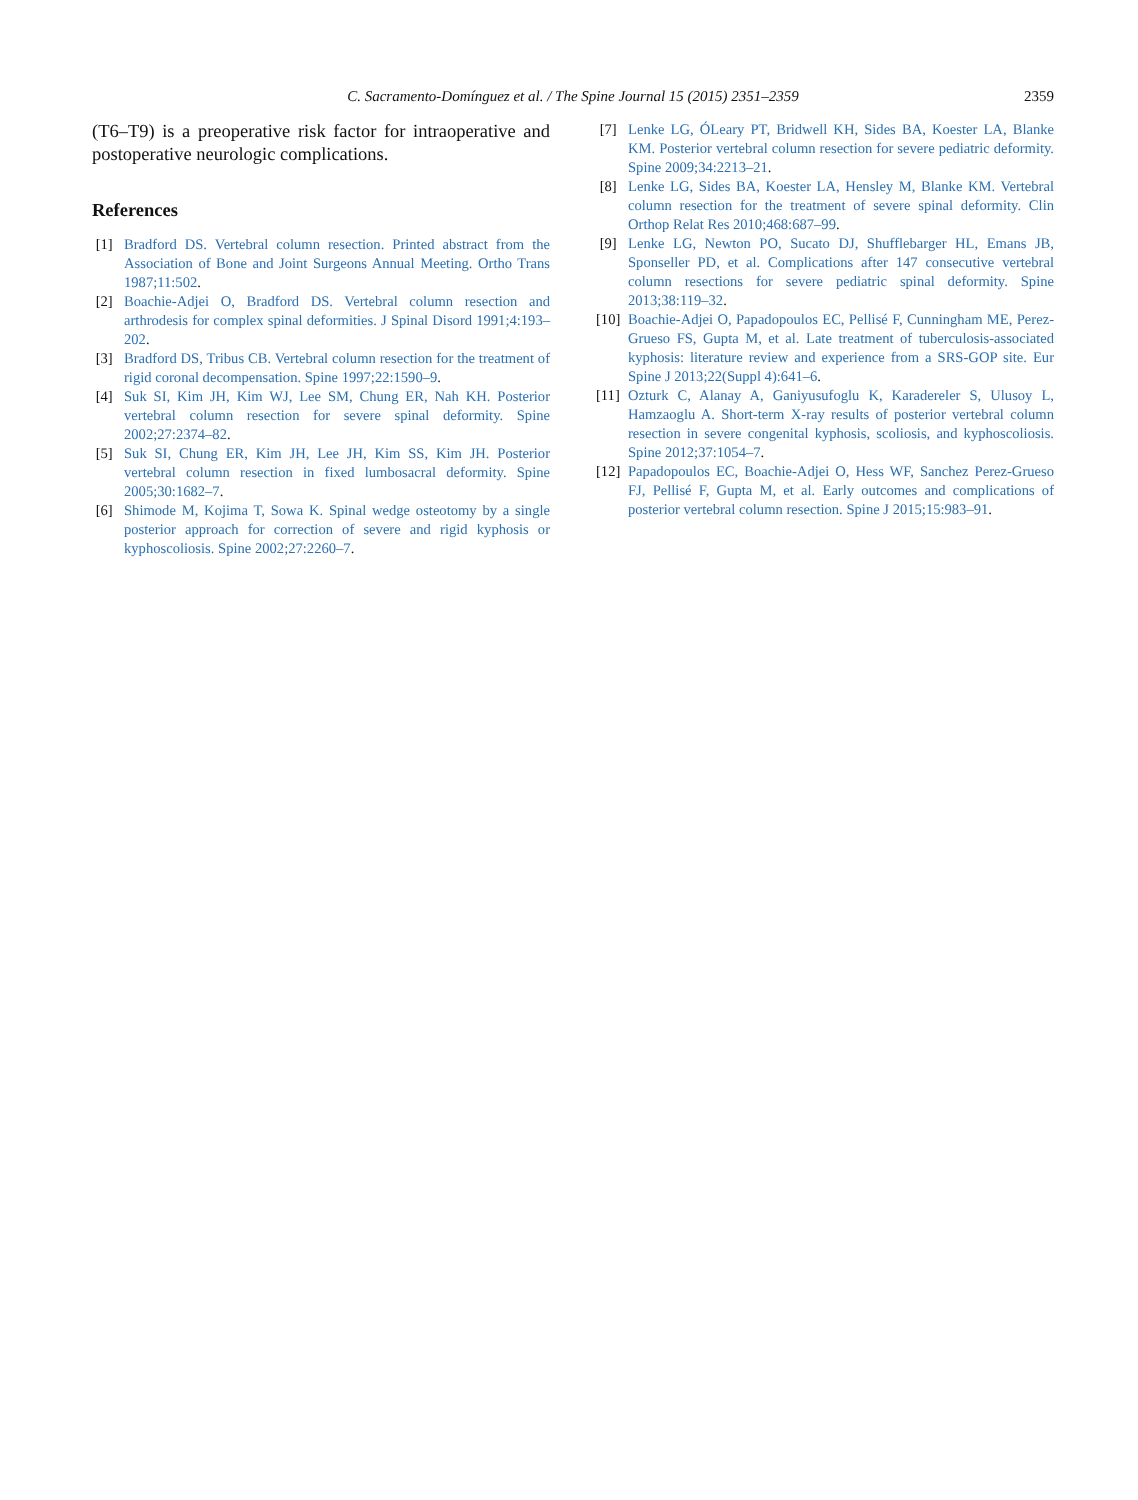C. Sacramento-Domínguez et al. / The Spine Journal 15 (2015) 2351–2359
2359
(T6–T9) is a preoperative risk factor for intraoperative and postoperative neurologic complications.
References
[1] Bradford DS. Vertebral column resection. Printed abstract from the Association of Bone and Joint Surgeons Annual Meeting. Ortho Trans 1987;11:502.
[2] Boachie-Adjei O, Bradford DS. Vertebral column resection and arthrodesis for complex spinal deformities. J Spinal Disord 1991;4:193–202.
[3] Bradford DS, Tribus CB. Vertebral column resection for the treatment of rigid coronal decompensation. Spine 1997;22:1590–9.
[4] Suk SI, Kim JH, Kim WJ, Lee SM, Chung ER, Nah KH. Posterior vertebral column resection for severe spinal deformity. Spine 2002;27:2374–82.
[5] Suk SI, Chung ER, Kim JH, Lee JH, Kim SS, Kim JH. Posterior vertebral column resection in fixed lumbosacral deformity. Spine 2005;30:1682–7.
[6] Shimode M, Kojima T, Sowa K. Spinal wedge osteotomy by a single posterior approach for correction of severe and rigid kyphosis or kyphoscoliosis. Spine 2002;27:2260–7.
[7] Lenke LG, ÓLeary PT, Bridwell KH, Sides BA, Koester LA, Blanke KM. Posterior vertebral column resection for severe pediatric deformity. Spine 2009;34:2213–21.
[8] Lenke LG, Sides BA, Koester LA, Hensley M, Blanke KM. Vertebral column resection for the treatment of severe spinal deformity. Clin Orthop Relat Res 2010;468:687–99.
[9] Lenke LG, Newton PO, Sucato DJ, Shufflebarger HL, Emans JB, Sponseller PD, et al. Complications after 147 consecutive vertebral column resections for severe pediatric spinal deformity. Spine 2013;38:119–32.
[10] Boachie-Adjei O, Papadopoulos EC, Pellisé F, Cunningham ME, Perez-Grueso FS, Gupta M, et al. Late treatment of tuberculosis-associated kyphosis: literature review and experience from a SRS-GOP site. Eur Spine J 2013;22(Suppl 4):641–6.
[11] Ozturk C, Alanay A, Ganiyusufoglu K, Karadereler S, Ulusoy L, Hamzaoglu A. Short-term X-ray results of posterior vertebral column resection in severe congenital kyphosis, scoliosis, and kyphoscoliosis. Spine 2012;37:1054–7.
[12] Papadopoulos EC, Boachie-Adjei O, Hess WF, Sanchez Perez-Grueso FJ, Pellisé F, Gupta M, et al. Early outcomes and complications of posterior vertebral column resection. Spine J 2015;15:983–91.